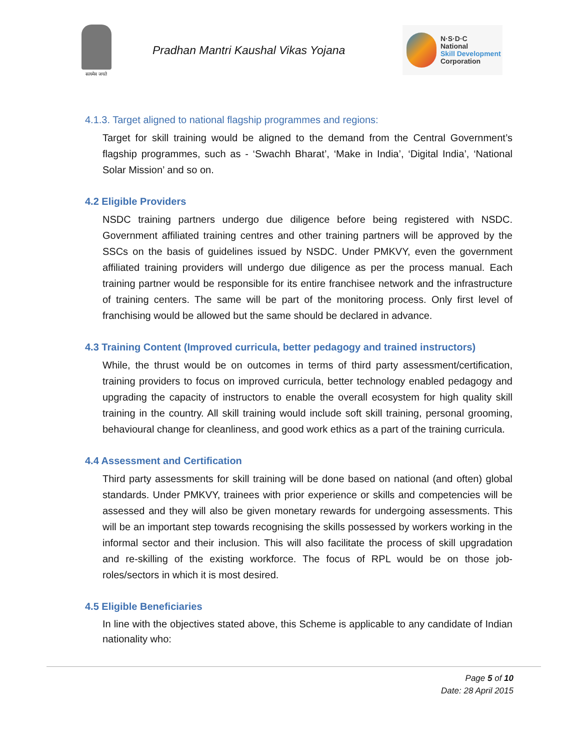सत्यमेव जयते
Pradhan Mantri Kaushal Vikas Yojana
N·S·D·C
National
Skill Development
Corporation
4.1.3. Target aligned to national flagship programmes and regions:
Target for skill training would be aligned to the demand from the Central Government’s flagship programmes, such as - ‘Swachh Bharat’, ‘Make in India’, ‘Digital India’, ‘National Solar Mission’ and so on.
4.2 Eligible Providers
NSDC training partners undergo due diligence before being registered with NSDC. Government affiliated training centres and other training partners will be approved by the SSCs on the basis of guidelines issued by NSDC. Under PMKVY, even the government affiliated training providers will undergo due diligence as per the process manual. Each training partner would be responsible for its entire franchisee network and the infrastructure of training centers. The same will be part of the monitoring process. Only first level of franchising would be allowed but the same should be declared in advance.
4.3 Training Content (Improved curricula, better pedagogy and trained instructors)
While, the thrust would be on outcomes in terms of third party assessment/certification, training providers to focus on improved curricula, better technology enabled pedagogy and upgrading the capacity of instructors to enable the overall ecosystem for high quality skill training in the country. All skill training would include soft skill training, personal grooming, behavioural change for cleanliness, and good work ethics as a part of the training curricula.
4.4 Assessment and Certification
Third party assessments for skill training will be done based on national (and often) global standards. Under PMKVY, trainees with prior experience or skills and competencies will be assessed and they will also be given monetary rewards for undergoing assessments. This will be an important step towards recognising the skills possessed by workers working in the informal sector and their inclusion. This will also facilitate the process of skill upgradation and re-skilling of the existing workforce. The focus of RPL would be on those job-roles/sectors in which it is most desired.
4.5 Eligible Beneficiaries
In line with the objectives stated above, this Scheme is applicable to any candidate of Indian nationality who:
Page 5 of 10
Date: 28 April 2015